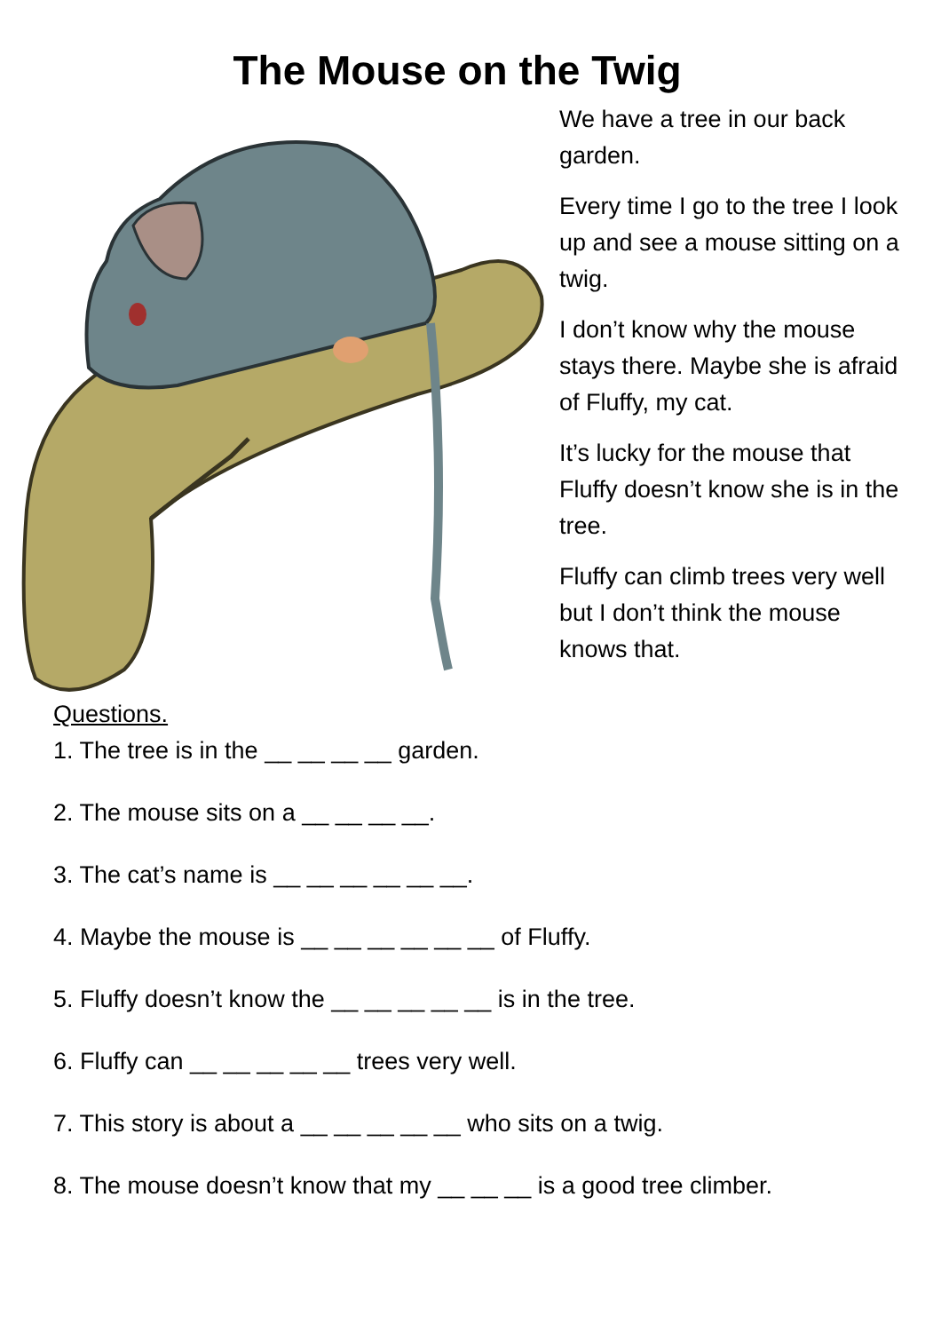The Mouse on the Twig
We have a tree in our back garden.
Every time I go to the tree I look up and see a mouse sitting on a twig.
I don’t know why the mouse stays there. Maybe she is afraid of Fluffy, my cat.
It’s lucky for the mouse that Fluffy doesn’t know she is in the tree.
Fluffy can climb trees very well but I don’t think the mouse knows that.
Questions.
1. The tree is in the __ __ __ __ garden.
2. The mouse sits on a __ __ __ __.
3. The cat’s name is __ __ __ __ __ __.
4. Maybe the mouse is __ __ __ __ __ __ of Fluffy.
5. Fluffy doesn’t know the __ __ __ __ __ is in the tree.
6. Fluffy can __ __ __ __ __ trees very well.
7. This story is about a __ __ __ __ __ who sits on a twig.
8. The mouse doesn’t know that my __ __ __ is a good tree climber.